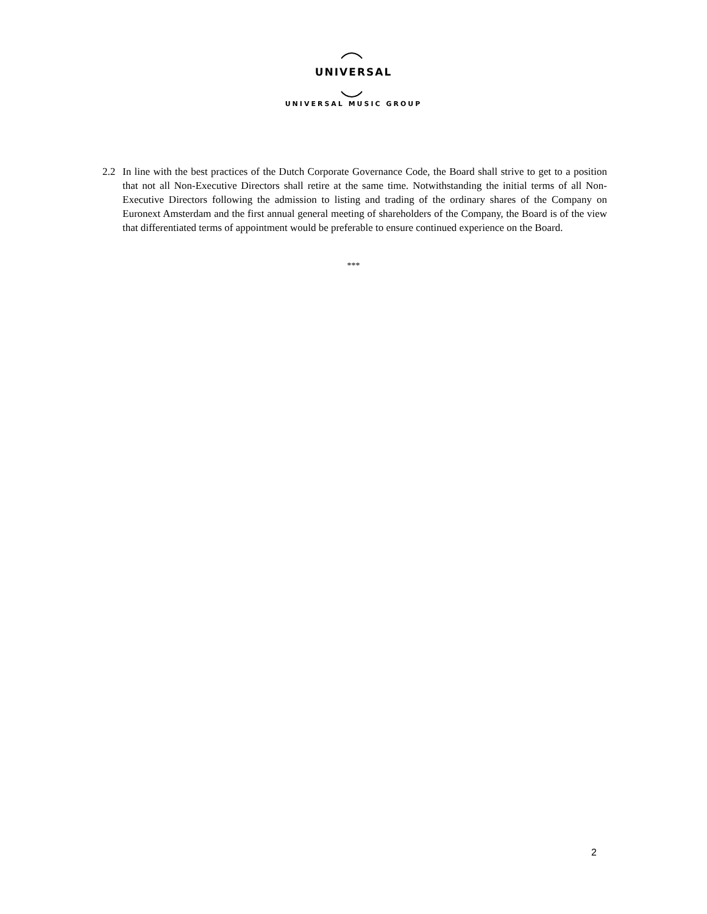UNIVERSAL
UNIVERSAL MUSIC GROUP
2.2 In line with the best practices of the Dutch Corporate Governance Code, the Board shall strive to get to a position that not all Non-Executive Directors shall retire at the same time. Notwithstanding the initial terms of all Non-Executive Directors following the admission to listing and trading of the ordinary shares of the Company on Euronext Amsterdam and the first annual general meeting of shareholders of the Company, the Board is of the view that differentiated terms of appointment would be preferable to ensure continued experience on the Board.
***
2